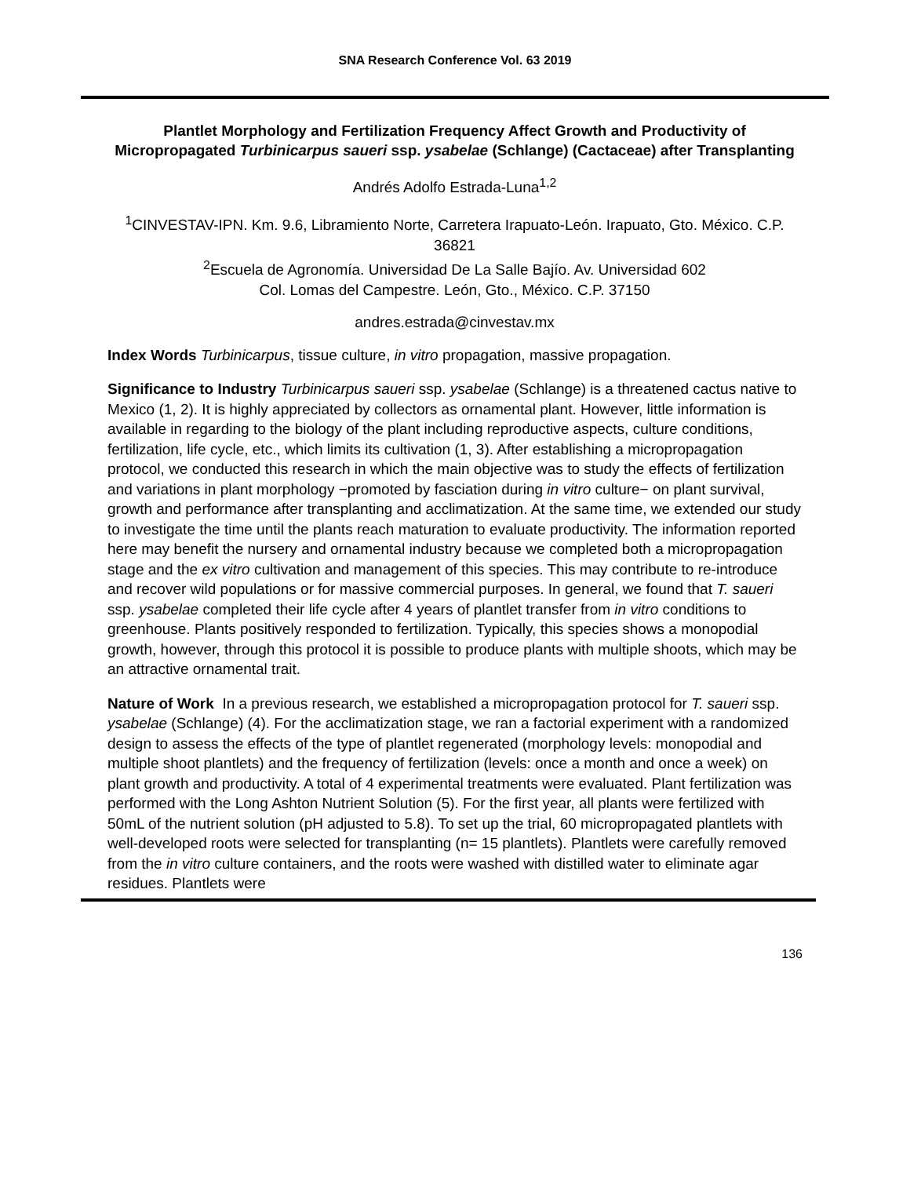SNA Research Conference Vol. 63 2019
Plantlet Morphology and Fertilization Frequency Affect Growth and Productivity of Micropropagated Turbinicarpus saueri ssp. ysabelae (Schlange) (Cactaceae) after Transplanting
Andrés Adolfo Estrada-Luna<sup>1,2</sup>
<sup>1</sup> CINVESTAV-IPN. Km. 9.6, Libramiento Norte, Carretera Irapuato-León. Irapuato, Gto. México. C.P. 36821
<sup>2</sup> Escuela de Agronomía. Universidad De La Salle Bajío. Av. Universidad 602
Col. Lomas del Campestre. León, Gto., México. C.P. 37150
andres.estrada@cinvestav.mx
Index Words Turbinicarpus, tissue culture, in vitro propagation, massive propagation.
Significance to Industry Turbinicarpus saueri ssp. ysabelae (Schlange) is a threatened cactus native to Mexico (1, 2). It is highly appreciated by collectors as ornamental plant. However, little information is available in regarding to the biology of the plant including reproductive aspects, culture conditions, fertilization, life cycle, etc., which limits its cultivation (1, 3). After establishing a micropropagation protocol, we conducted this research in which the main objective was to study the effects of fertilization and variations in plant morphology −promoted by fasciation during in vitro culture− on plant survival, growth and performance after transplanting and acclimatization. At the same time, we extended our study to investigate the time until the plants reach maturation to evaluate productivity. The information reported here may benefit the nursery and ornamental industry because we completed both a micropropagation stage and the ex vitro cultivation and management of this species. This may contribute to re-introduce and recover wild populations or for massive commercial purposes. In general, we found that T. saueri ssp. ysabelae completed their life cycle after 4 years of plantlet transfer from in vitro conditions to greenhouse. Plants positively responded to fertilization. Typically, this species shows a monopodial growth, however, through this protocol it is possible to produce plants with multiple shoots, which may be an attractive ornamental trait.
Nature of Work In a previous research, we established a micropropagation protocol for T. saueri ssp. ysabelae (Schlange) (4). For the acclimatization stage, we ran a factorial experiment with a randomized design to assess the effects of the type of plantlet regenerated (morphology levels: monopodial and multiple shoot plantlets) and the frequency of fertilization (levels: once a month and once a week) on plant growth and productivity. A total of 4 experimental treatments were evaluated. Plant fertilization was performed with the Long Ashton Nutrient Solution (5). For the first year, all plants were fertilized with 50mL of the nutrient solution (pH adjusted to 5.8). To set up the trial, 60 micropropagated plantlets with well-developed roots were selected for transplanting (n= 15 plantlets). Plantlets were carefully removed from the in vitro culture containers, and the roots were washed with distilled water to eliminate agar residues. Plantlets were
136